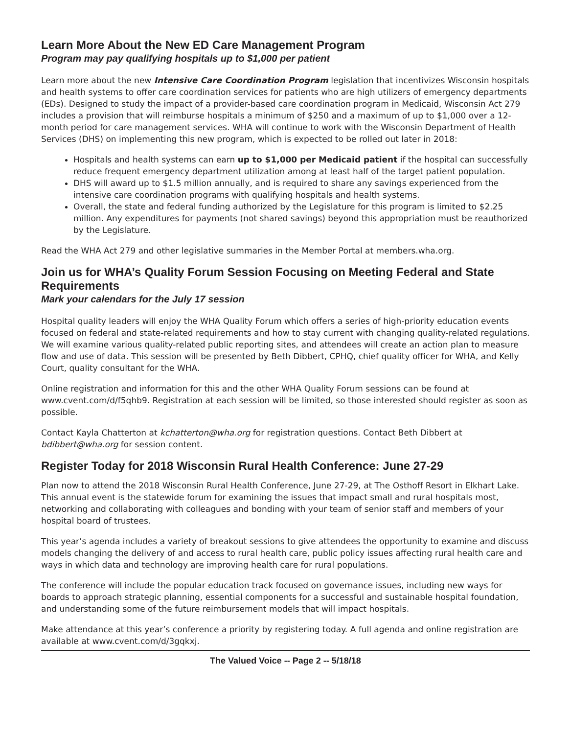Learn More About the New ED Care Management Program
Program may pay qualifying hospitals up to $1,000 per patient
Learn more about the new Intensive Care Coordination Program legislation that incentivizes Wisconsin hospitals and health systems to offer care coordination services for patients who are high utilizers of emergency departments (EDs). Designed to study the impact of a provider-based care coordination program in Medicaid, Wisconsin Act 279 includes a provision that will reimburse hospitals a minimum of $250 and a maximum of up to $1,000 over a 12-month period for care management services. WHA will continue to work with the Wisconsin Department of Health Services (DHS) on implementing this new program, which is expected to be rolled out later in 2018:
Hospitals and health systems can earn up to $1,000 per Medicaid patient if the hospital can successfully reduce frequent emergency department utilization among at least half of the target patient population.
DHS will award up to $1.5 million annually, and is required to share any savings experienced from the intensive care coordination programs with qualifying hospitals and health systems.
Overall, the state and federal funding authorized by the Legislature for this program is limited to $2.25 million. Any expenditures for payments (not shared savings) beyond this appropriation must be reauthorized by the Legislature.
Read the WHA Act 279 and other legislative summaries in the Member Portal at members.wha.org.
Join us for WHA’s Quality Forum Session Focusing on Meeting Federal and State Requirements
Mark your calendars for the July 17 session
Hospital quality leaders will enjoy the WHA Quality Forum which offers a series of high-priority education events focused on federal and state-related requirements and how to stay current with changing quality-related regulations. We will examine various quality-related public reporting sites, and attendees will create an action plan to measure flow and use of data. This session will be presented by Beth Dibbert, CPHQ, chief quality officer for WHA, and Kelly Court, quality consultant for the WHA.
Online registration and information for this and the other WHA Quality Forum sessions can be found at www.cvent.com/d/f5qhb9. Registration at each session will be limited, so those interested should register as soon as possible.
Contact Kayla Chatterton at kchatterton@wha.org for registration questions. Contact Beth Dibbert at bdibbert@wha.org for session content.
Register Today for 2018 Wisconsin Rural Health Conference: June 27-29
Plan now to attend the 2018 Wisconsin Rural Health Conference, June 27-29, at The Osthoff Resort in Elkhart Lake. This annual event is the statewide forum for examining the issues that impact small and rural hospitals most, networking and collaborating with colleagues and bonding with your team of senior staff and members of your hospital board of trustees.
This year’s agenda includes a variety of breakout sessions to give attendees the opportunity to examine and discuss models changing the delivery of and access to rural health care, public policy issues affecting rural health care and ways in which data and technology are improving health care for rural populations.
The conference will include the popular education track focused on governance issues, including new ways for boards to approach strategic planning, essential components for a successful and sustainable hospital foundation, and understanding some of the future reimbursement models that will impact hospitals.
Make attendance at this year’s conference a priority by registering today. A full agenda and online registration are available at www.cvent.com/d/3gqkxj.
The Valued Voice -- Page 2 -- 5/18/18